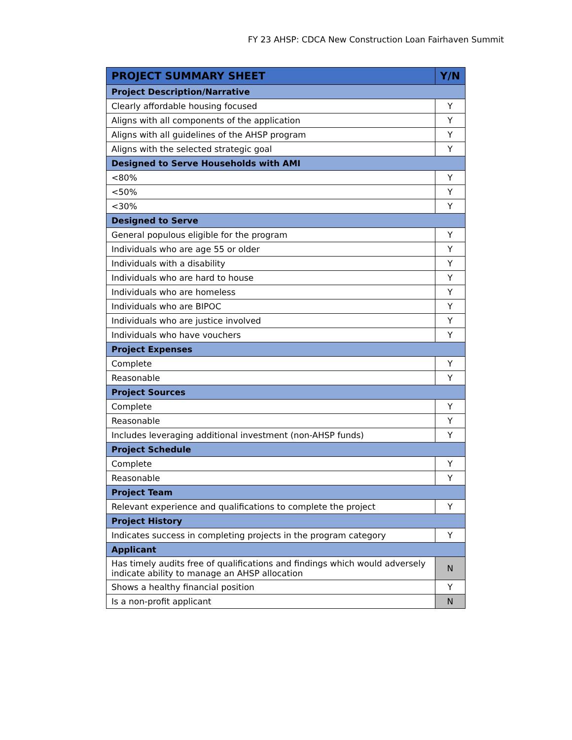FY 23 AHSP: CDCA New Construction Loan Fairhaven Summit
| PROJECT SUMMARY SHEET | Y/N |
| --- | --- |
| Project Description/Narrative | |
| Clearly affordable housing focused | Y |
| Aligns with all components of the application | Y |
| Aligns with all guidelines of the AHSP program | Y |
| Aligns with the selected strategic goal | Y |
| Designed to Serve Households with AMI | |
| <80% | Y |
| <50% | Y |
| <30% | Y |
| Designed to Serve | |
| General populous eligible for the program | Y |
| Individuals who are age 55 or older | Y |
| Individuals with a disability | Y |
| Individuals who are hard to house | Y |
| Individuals who are homeless | Y |
| Individuals who are BIPOC | Y |
| Individuals who are justice involved | Y |
| Individuals who have vouchers | Y |
| Project Expenses | |
| Complete | Y |
| Reasonable | Y |
| Project Sources | |
| Complete | Y |
| Reasonable | Y |
| Includes leveraging additional investment (non-AHSP funds) | Y |
| Project Schedule | |
| Complete | Y |
| Reasonable | Y |
| Project Team | |
| Relevant experience and qualifications to complete the project | Y |
| Project History | |
| Indicates success in completing projects in the program category | Y |
| Applicant | |
| Has timely audits free of qualifications and findings which would adversely indicate ability to manage an AHSP allocation | N |
| Shows a healthy financial position | Y |
| Is a non-profit applicant | N |